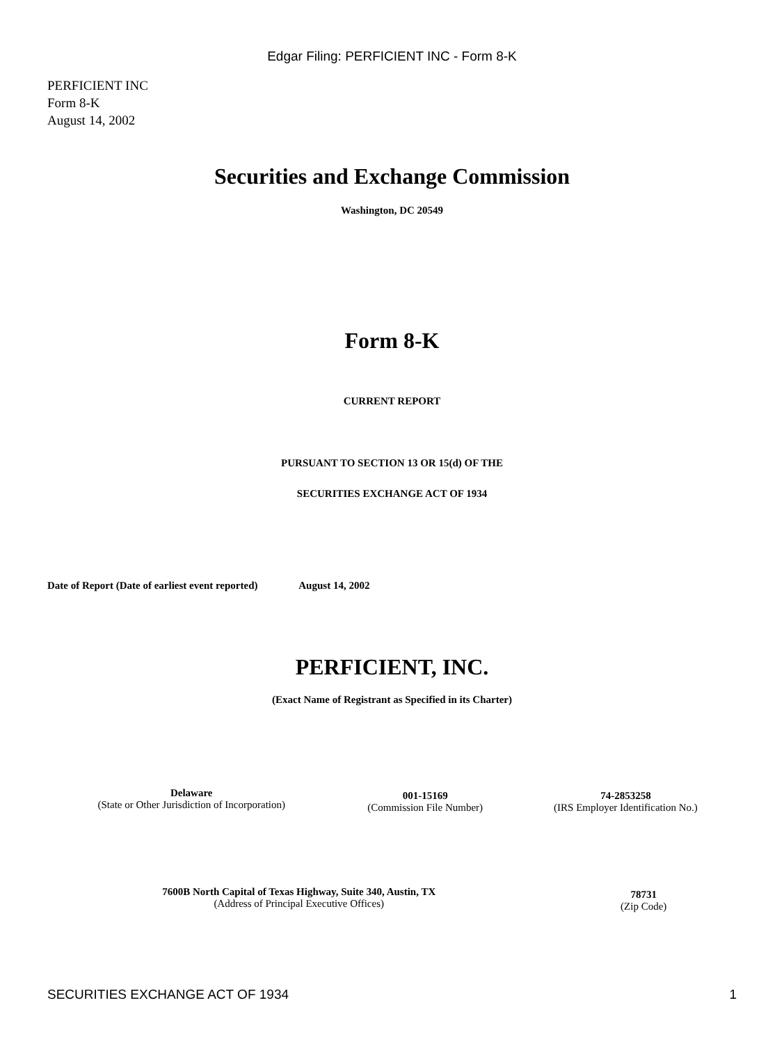Edgar Filing: PERFICIENT INC - Form 8-K
PERFICIENT INC
Form 8-K
August 14, 2002
Securities and Exchange Commission
Washington, DC 20549
Form 8-K
CURRENT REPORT
PURSUANT TO SECTION 13 OR 15(d) OF THE
SECURITIES EXCHANGE ACT OF 1934
Date of Report (Date of earliest event reported) August 14, 2002
PERFICIENT, INC.
(Exact Name of Registrant as Specified in its Charter)
| Delaware (State or Other Jurisdiction of Incorporation) | 001-15169 (Commission File Number) | 74-2853258 (IRS Employer Identification No.) |
| 7600B North Capital of Texas Highway, Suite 340, Austin, TX (Address of Principal Executive Offices) | 78731 (Zip Code) |
SECURITIES EXCHANGE ACT OF 1934 1